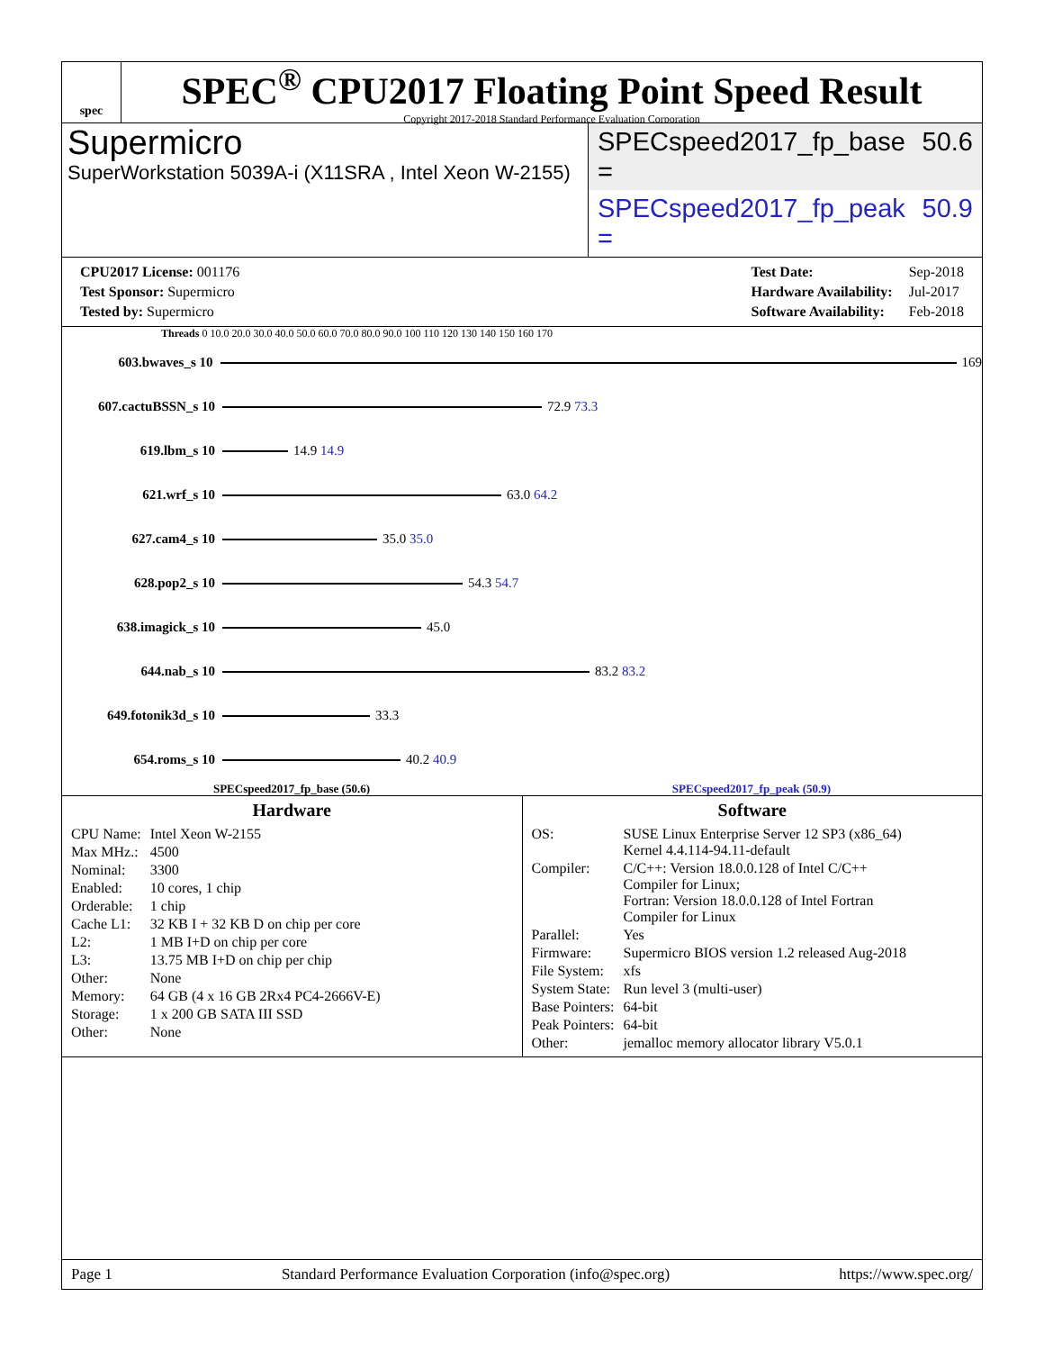spec
SPEC<sup>®</sup> CPU2017 Floating Point Speed Result
Copyright 2017-2018 Standard Performance Evaluation Corporation
Supermicro
SuperWorkstation 5039A-i (X11SRA , Intel Xeon W-2155)
SPECspeed2017_fp_base = 50.6
SPECspeed2017_fp_peak = 50.9
| CPU2017 License: 001176 |
| Test Sponsor: Supermicro |
| Tested by: Supermicro |
| Test Date: | Sep-2018 |
| Hardware Availability: | Jul-2017 |
| Software Availability: | Feb-2018 |
Threads 0 10.0 20.0 30.0 40.0 50.0 60.0 70.0 80.0 90.0 100 110 120 130 140 150 160 170
603.bwaves_s 10 169
607.cactuBSSN_s 10 72.9 73.3
619.lbm_s 10 14.9 14.9
621.wrf_s 10 63.0 64.2
627.cam4_s 10 35.0 35.0
628.pop2_s 10 54.3 54.7
638.imagick_s 10 45.0
644.nab_s 10 83.2 83.2
649.fotonik3d_s 10 33.3
654.roms_s 10 40.2 40.9
SPECspeed2017_fp_base (50.6) SPECspeed2017_fp_peak (50.9)
Hardware
| CPU Name: | Intel Xeon W-2155 |
| Max MHz.: | 4500 |
| Nominal: | 3300 |
| Enabled: | 10 cores, 1 chip |
| Orderable: | 1 chip |
| Cache L1: | 32 KB I + 32 KB D on chip per core |
| L2: | 1 MB I+D on chip per core |
| L3: | 13.75 MB I+D on chip per chip |
| Other: | None |
| Memory: | 64 GB (4 x 16 GB 2Rx4 PC4-2666V-E) |
| Storage: | 1 x 200 GB SATA III SSD |
| Other: | None |
Software
| OS: | SUSE Linux Enterprise Server 12 SP3 (x86_64) Kernel 4.4.114-94.11-default |
| Compiler: | C/C++: Version 18.0.0.128 of Intel C/C++ Compiler for Linux; Fortran: Version 18.0.0.128 of Intel Fortran Compiler for Linux |
| Parallel: | Yes |
| Firmware: | Supermicro BIOS version 1.2 released Aug-2018 |
| File System: | xfs |
| System State: | Run level 3 (multi-user) |
| Base Pointers: | 64-bit |
| Peak Pointers: | 64-bit |
| Other: | jemalloc memory allocator library V5.0.1 |
Page 1 Standard Performance Evaluation Corporation (info@spec.org) https://www.spec.org/